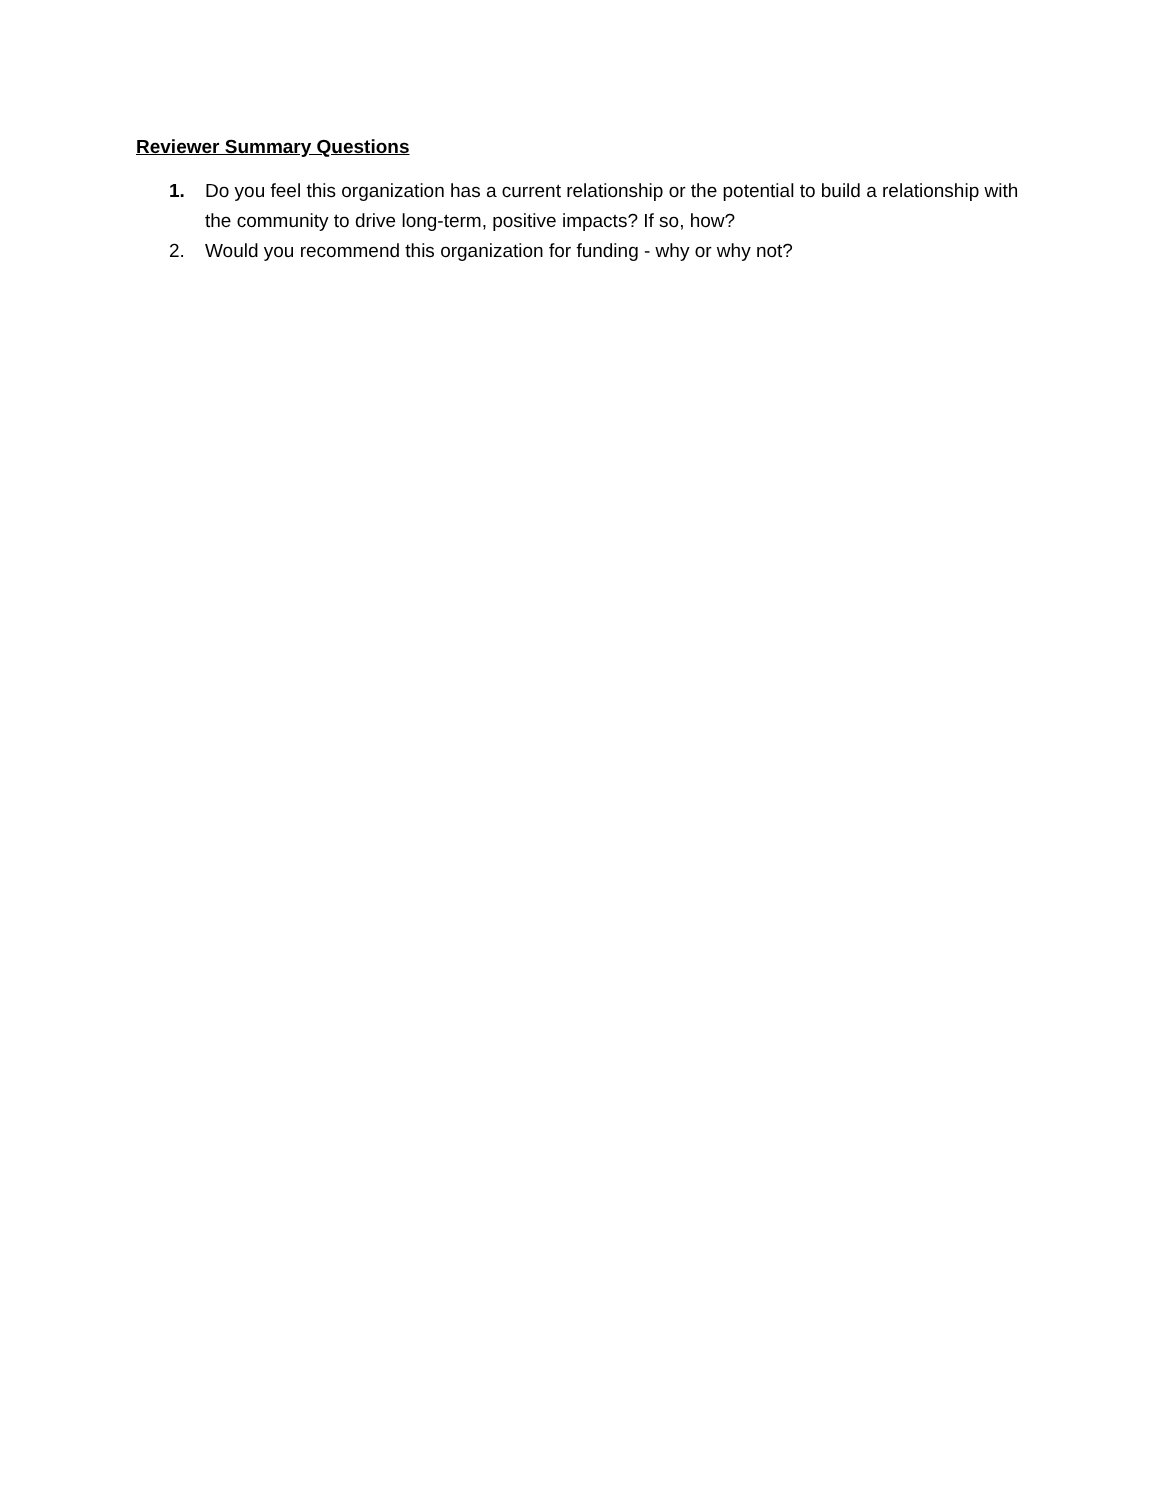Reviewer Summary Questions
1. Do you feel this organization has a current relationship or the potential to build a relationship with the community to drive long-term, positive impacts? If so, how?
2. Would you recommend this organization for funding - why or why not?